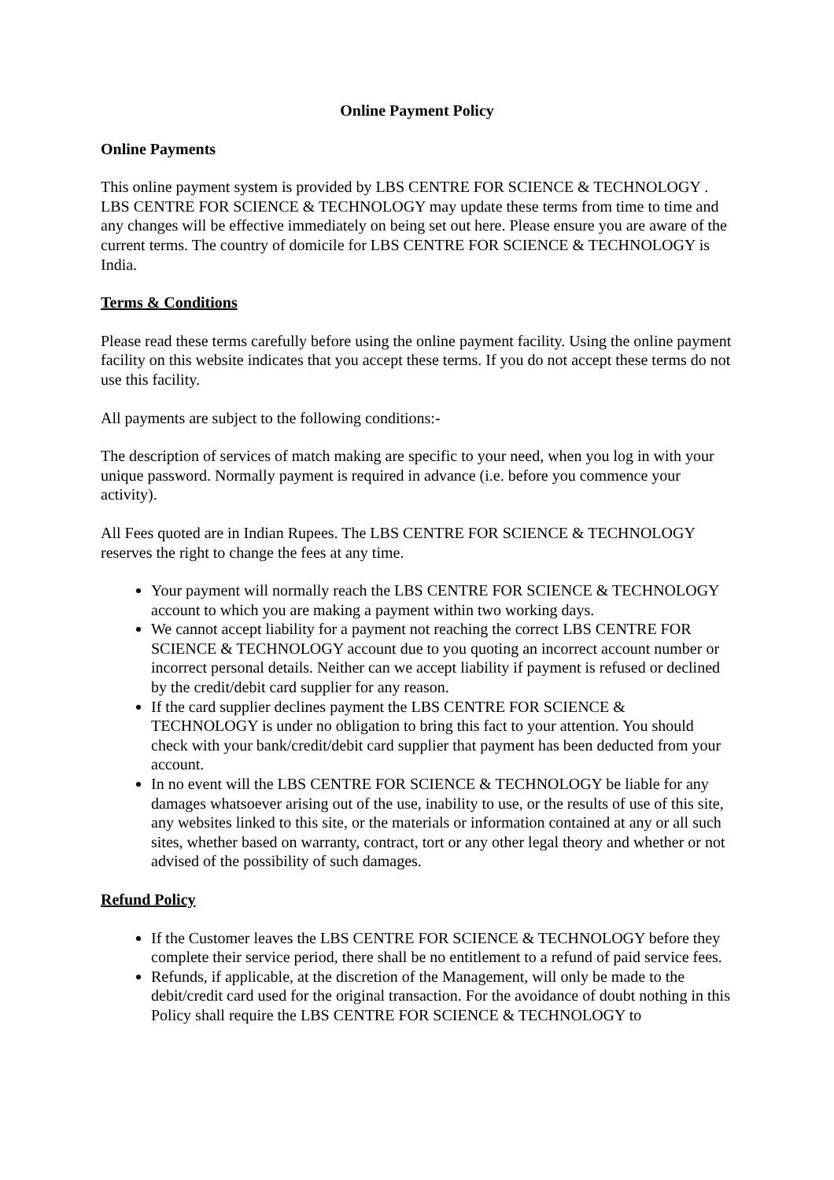Online Payment Policy
Online Payments
This online payment system is provided by LBS CENTRE FOR SCIENCE & TECHNOLOGY . LBS CENTRE FOR SCIENCE & TECHNOLOGY may update these terms from time to time and any changes will be effective immediately on being set out here. Please ensure you are aware of the current terms. The country of domicile for LBS CENTRE FOR SCIENCE & TECHNOLOGY is India.
Terms & Conditions
Please read these terms carefully before using the online payment facility. Using the online payment facility on this website indicates that you accept these terms. If you do not accept these terms do not use this facility.
All payments are subject to the following conditions:-
The description of services of match making are specific to your need, when you log in with your unique password. Normally payment is required in advance (i.e. before you commence your activity).
All Fees quoted are in Indian Rupees. The LBS CENTRE FOR SCIENCE & TECHNOLOGY reserves the right to change the fees at any time.
Your payment will normally reach the LBS CENTRE FOR SCIENCE & TECHNOLOGY account to which you are making a payment within two working days.
We cannot accept liability for a payment not reaching the correct LBS CENTRE FOR SCIENCE & TECHNOLOGY account due to you quoting an incorrect account number or incorrect personal details. Neither can we accept liability if payment is refused or declined by the credit/debit card supplier for any reason.
If the card supplier declines payment the LBS CENTRE FOR SCIENCE & TECHNOLOGY is under no obligation to bring this fact to your attention. You should check with your bank/credit/debit card supplier that payment has been deducted from your account.
In no event will the LBS CENTRE FOR SCIENCE & TECHNOLOGY be liable for any damages whatsoever arising out of the use, inability to use, or the results of use of this site, any websites linked to this site, or the materials or information contained at any or all such sites, whether based on warranty, contract, tort or any other legal theory and whether or not advised of the possibility of such damages.
Refund Policy
If the Customer leaves the LBS CENTRE FOR SCIENCE & TECHNOLOGY before they complete their service period, there shall be no entitlement to a refund of paid service fees.
Refunds, if applicable, at the discretion of the Management, will only be made to the debit/credit card used for the original transaction. For the avoidance of doubt nothing in this Policy shall require the LBS CENTRE FOR SCIENCE & TECHNOLOGY to